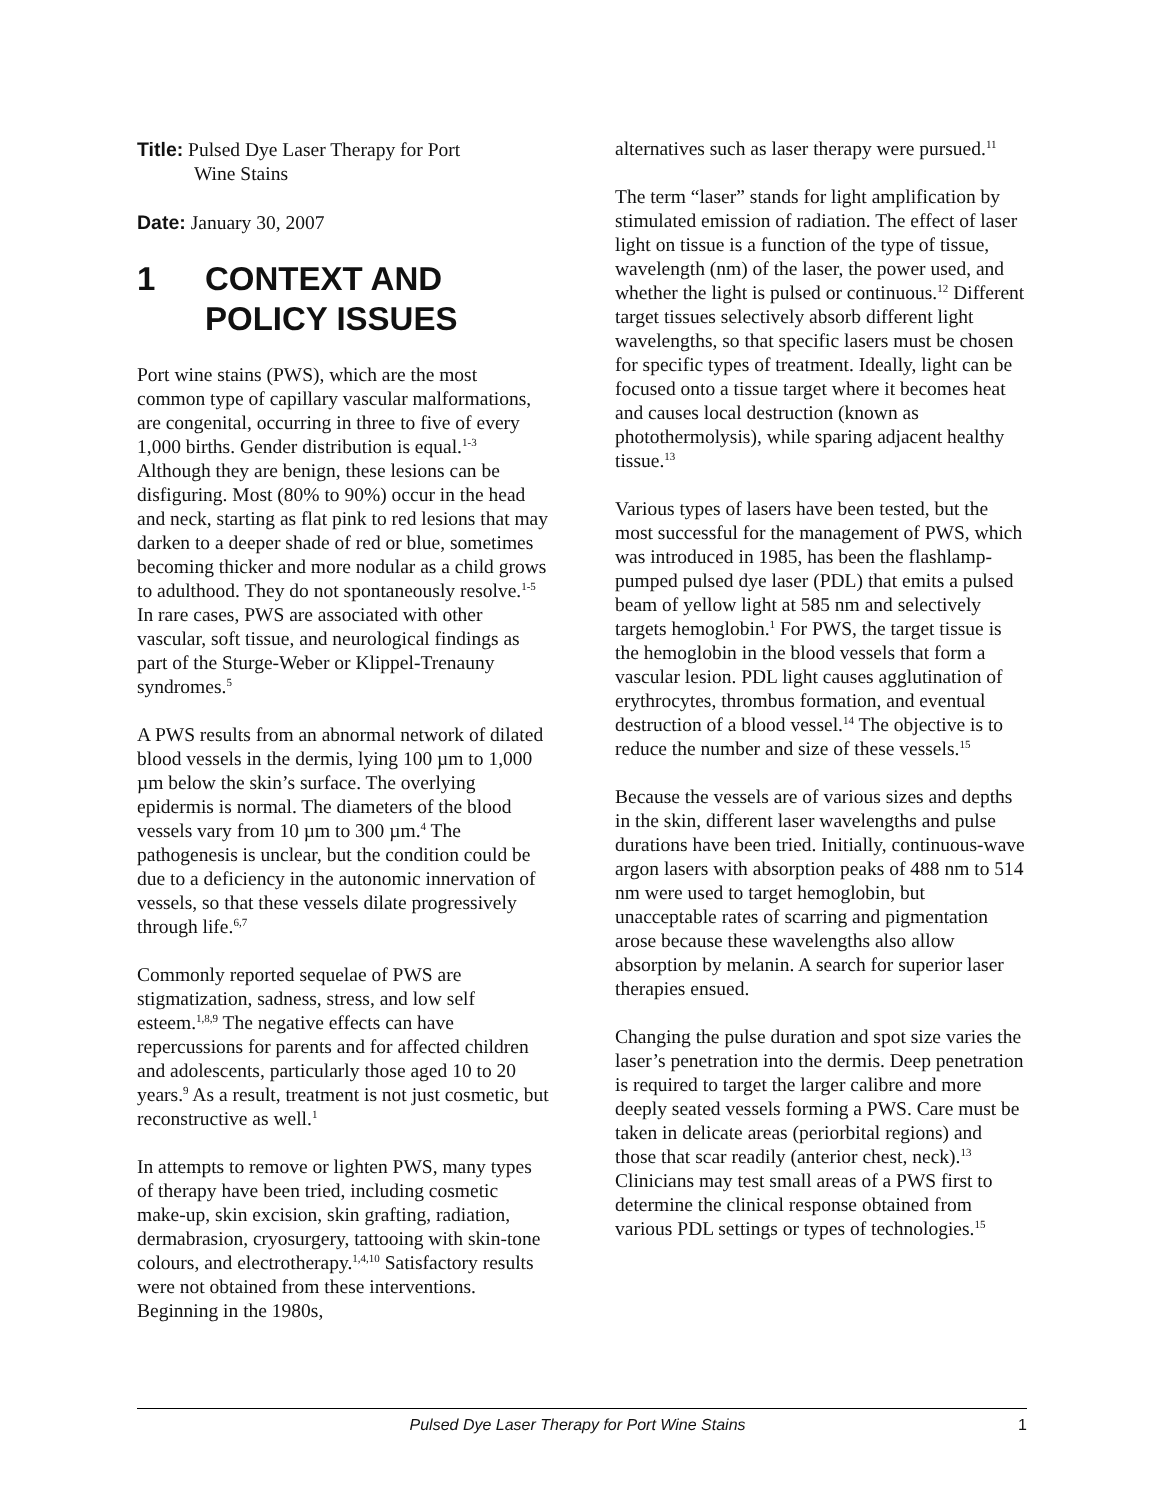Title: Pulsed Dye Laser Therapy for Port
Wine Stains
Date: January 30, 2007
1 CONTEXT AND
POLICY ISSUES
Port wine stains (PWS), which are the most common type of capillary vascular malformations, are congenital, occurring in three to five of every 1,000 births. Gender distribution is equal.<sup>1-3</sup> Although they are benign, these lesions can be disfiguring. Most (80% to 90%) occur in the head and neck, starting as flat pink to red lesions that may darken to a deeper shade of red or blue, sometimes becoming thicker and more nodular as a child grows to adulthood. They do not spontaneously resolve.<sup>1-5</sup> In rare cases, PWS are associated with other vascular, soft tissue, and neurological findings as part of the Sturge-Weber or Klippel-Trenauny syndromes.<sup>5</sup>
A PWS results from an abnormal network of dilated blood vessels in the dermis, lying 100 µm to 1,000 µm below the skin’s surface. The overlying epidermis is normal. The diameters of the blood vessels vary from 10 µm to 300 µm.<sup>4</sup> The pathogenesis is unclear, but the condition could be due to a deficiency in the autonomic innervation of vessels, so that these vessels dilate progressively through life.<sup>6,7</sup>
Commonly reported sequelae of PWS are stigmatization, sadness, stress, and low self esteem.<sup>1,8,9</sup> The negative effects can have repercussions for parents and for affected children and adolescents, particularly those aged 10 to 20 years.<sup>9</sup> As a result, treatment is not just cosmetic, but reconstructive as well.<sup>1</sup>
In attempts to remove or lighten PWS, many types of therapy have been tried, including cosmetic make-up, skin excision, skin grafting, radiation, dermabrasion, cryosurgery, tattooing with skin-tone colours, and electrotherapy.<sup>1,4,10</sup> Satisfactory results were not obtained from these interventions. Beginning in the 1980s,
alternatives such as laser therapy were pursued.<sup>11</sup>
The term “laser” stands for light amplification by stimulated emission of radiation. The effect of laser light on tissue is a function of the type of tissue, wavelength (nm) of the laser, the power used, and whether the light is pulsed or continuous.<sup>12</sup> Different target tissues selectively absorb different light wavelengths, so that specific lasers must be chosen for specific types of treatment. Ideally, light can be focused onto a tissue target where it becomes heat and causes local destruction (known as photothermolysis), while sparing adjacent healthy tissue.<sup>13</sup>
Various types of lasers have been tested, but the most successful for the management of PWS, which was introduced in 1985, has been the flashlamp-pumped pulsed dye laser (PDL) that emits a pulsed beam of yellow light at 585 nm and selectively targets hemoglobin.<sup>1</sup> For PWS, the target tissue is the hemoglobin in the blood vessels that form a vascular lesion. PDL light causes agglutination of erythrocytes, thrombus formation, and eventual destruction of a blood vessel.<sup>14</sup> The objective is to reduce the number and size of these vessels.<sup>15</sup>
Because the vessels are of various sizes and depths in the skin, different laser wavelengths and pulse durations have been tried. Initially, continuous-wave argon lasers with absorption peaks of 488 nm to 514 nm were used to target hemoglobin, but unacceptable rates of scarring and pigmentation arose because these wavelengths also allow absorption by melanin. A search for superior laser therapies ensued.
Changing the pulse duration and spot size varies the laser’s penetration into the dermis. Deep penetration is required to target the larger calibre and more deeply seated vessels forming a PWS. Care must be taken in delicate areas (periorbital regions) and those that scar readily (anterior chest, neck).<sup>13</sup> Clinicians may test small areas of a PWS first to determine the clinical response obtained from various PDL settings or types of technologies.<sup>15</sup>
Pulsed Dye Laser Therapy for Port Wine Stains 1